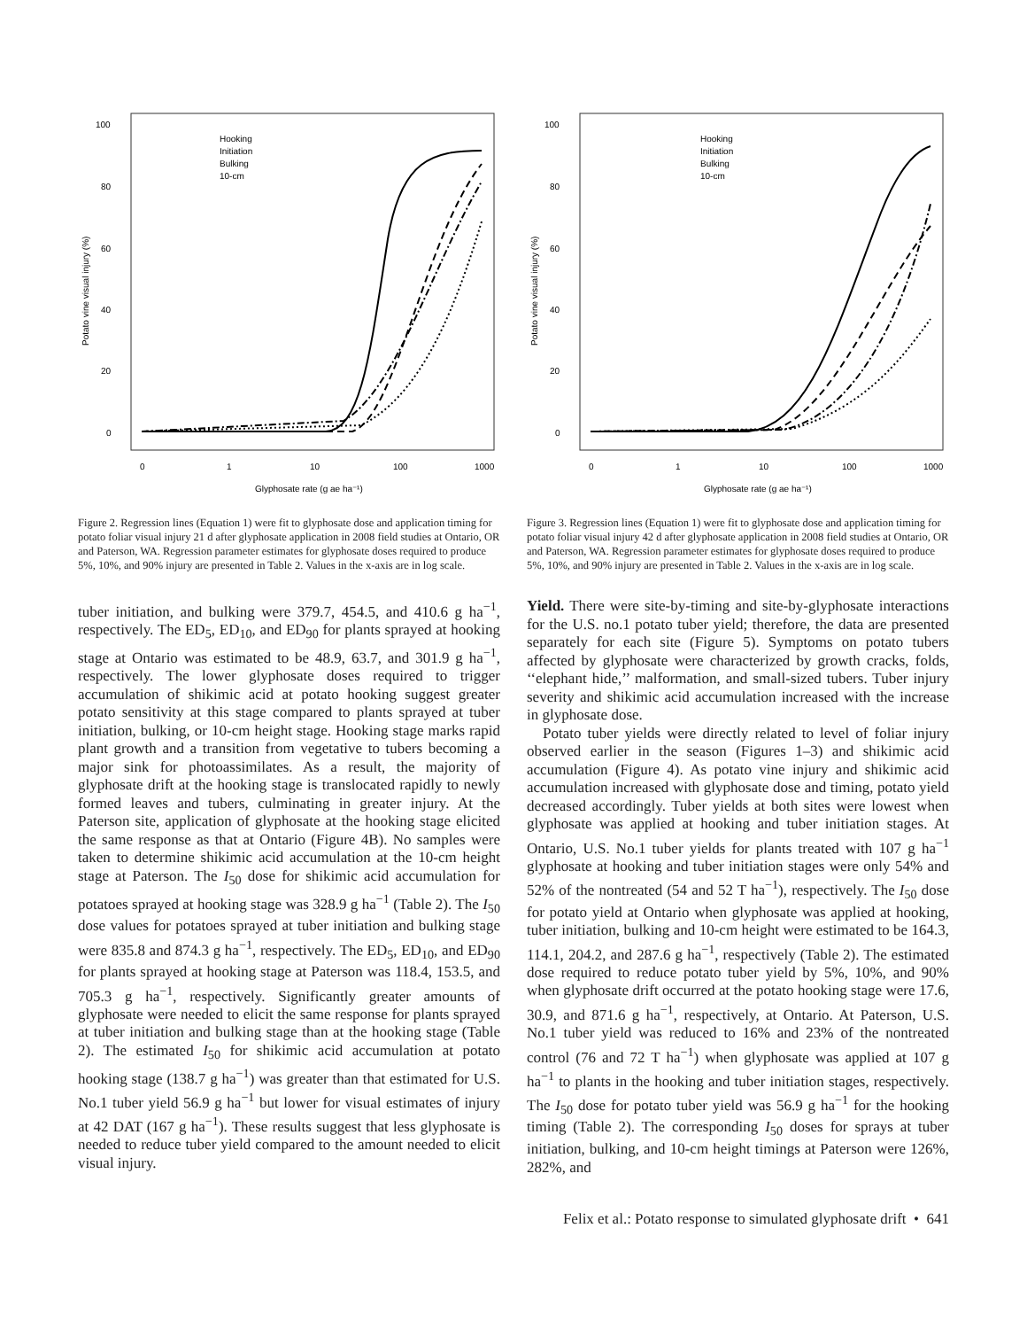100
80
60
40
20
0
0
1
10
100
1000
Glyphosate rate (g ae ha⁻¹)
Potato vine visual injury (%)
Hooking
Initiation
Bulking
10-cm
Figure 2. Regression lines (Equation 1) were fit to glyphosate dose and application timing for potato foliar visual injury 21 d after glyphosate application in 2008 field studies at Ontario, OR and Paterson, WA. Regression parameter estimates for glyphosate doses required to produce 5%, 10%, and 90% injury are presented in Table 2. Values in the x-axis are in log scale.
100
80
60
40
20
0
0
1
10
100
1000
Glyphosate rate (g ae ha⁻¹)
Potato vine visual injury (%)
Hooking
Initiation
Bulking
10-cm
Figure 3. Regression lines (Equation 1) were fit to glyphosate dose and application timing for potato foliar visual injury 42 d after glyphosate application in 2008 field studies at Ontario, OR and Paterson, WA. Regression parameter estimates for glyphosate doses required to produce 5%, 10%, and 90% injury are presented in Table 2. Values in the x-axis are in log scale.
tuber initiation, and bulking were 379.7, 454.5, and 410.6 g ha<sup>−1</sup>, respectively. The ED<sub>5</sub>, ED<sub>10</sub>, and ED<sub>90</sub> for plants sprayed at hooking stage at Ontario was estimated to be 48.9, 63.7, and 301.9 g ha<sup>−1</sup>, respectively. The lower glyphosate doses required to trigger accumulation of shikimic acid at potato hooking suggest greater potato sensitivity at this stage compared to plants sprayed at tuber initiation, bulking, or 10-cm height stage. Hooking stage marks rapid plant growth and a transition from vegetative to tubers becoming a major sink for photoassimilates. As a result, the majority of glyphosate drift at the hooking stage is translocated rapidly to newly formed leaves and tubers, culminating in greater injury. At the Paterson site, application of glyphosate at the hooking stage elicited the same response as that at Ontario (Figure 4B). No samples were taken to determine shikimic acid accumulation at the 10-cm height stage at Paterson. The I<sub>50</sub> dose for shikimic acid accumulation for potatoes sprayed at hooking stage was 328.9 g ha<sup>−1</sup> (Table 2). The I<sub>50</sub> dose values for potatoes sprayed at tuber initiation and bulking stage were 835.8 and 874.3 g ha<sup>−1</sup>, respectively. The ED<sub>5</sub>, ED<sub>10</sub>, and ED<sub>90</sub> for plants sprayed at hooking stage at Paterson was 118.4, 153.5, and 705.3 g ha<sup>−1</sup>, respectively. Significantly greater amounts of glyphosate were needed to elicit the same response for plants sprayed at tuber initiation and bulking stage than at the hooking stage (Table 2). The estimated I<sub>50</sub> for shikimic acid accumulation at potato hooking stage (138.7 g ha<sup>−1</sup>) was greater than that estimated for U.S. No.1 tuber yield 56.9 g ha<sup>−1</sup> but lower for visual estimates of injury at 42 DAT (167 g ha<sup>−1</sup>). These results suggest that less glyphosate is needed to reduce tuber yield compared to the amount needed to elicit visual injury.
Yield. There were site-by-timing and site-by-glyphosate interactions for the U.S. no.1 potato tuber yield; therefore, the data are presented separately for each site (Figure 5). Symptoms on potato tubers affected by glyphosate were characterized by growth cracks, folds, ‘‘elephant hide,’’ malformation, and small-sized tubers. Tuber injury severity and shikimic acid accumulation increased with the increase in glyphosate dose.
Potato tuber yields were directly related to level of foliar injury observed earlier in the season (Figures 1–3) and shikimic acid accumulation (Figure 4). As potato vine injury and shikimic acid accumulation increased with glyphosate dose and timing, potato yield decreased accordingly. Tuber yields at both sites were lowest when glyphosate was applied at hooking and tuber initiation stages. At Ontario, U.S. No.1 tuber yields for plants treated with 107 g ha<sup>−1</sup> glyphosate at hooking and tuber initiation stages were only 54% and 52% of the nontreated (54 and 52 T ha<sup>−1</sup>), respectively. The I<sub>50</sub> dose for potato yield at Ontario when glyphosate was applied at hooking, tuber initiation, bulking and 10-cm height were estimated to be 164.3, 114.1, 204.2, and 287.6 g ha<sup>−1</sup>, respectively (Table 2). The estimated dose required to reduce potato tuber yield by 5%, 10%, and 90% when glyphosate drift occurred at the potato hooking stage were 17.6, 30.9, and 871.6 g ha<sup>−1</sup>, respectively, at Ontario. At Paterson, U.S. No.1 tuber yield was reduced to 16% and 23% of the nontreated control (76 and 72 T ha<sup>−1</sup>) when glyphosate was applied at 107 g ha<sup>−1</sup> to plants in the hooking and tuber initiation stages, respectively. The I<sub>50</sub> dose for potato tuber yield was 56.9 g ha<sup>−1</sup> for the hooking timing (Table 2). The corresponding I<sub>50</sub> doses for sprays at tuber initiation, bulking, and 10-cm height timings at Paterson were 126%, 282%, and
Felix et al.: Potato response to simulated glyphosate drift • 641